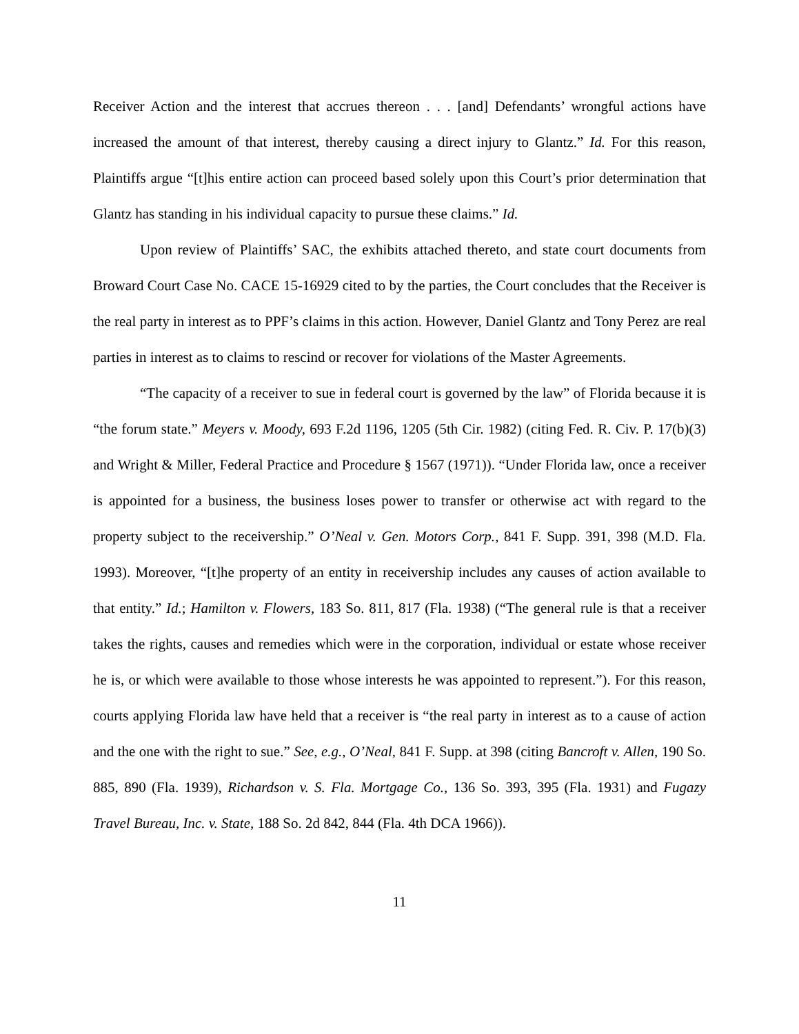Receiver Action and the interest that accrues thereon . . . [and] Defendants’ wrongful actions have increased the amount of that interest, thereby causing a direct injury to Glantz.” Id. For this reason, Plaintiffs argue “[t]his entire action can proceed based solely upon this Court’s prior determination that Glantz has standing in his individual capacity to pursue these claims.” Id.
Upon review of Plaintiffs’ SAC, the exhibits attached thereto, and state court documents from Broward Court Case No. CACE 15-16929 cited to by the parties, the Court concludes that the Receiver is the real party in interest as to PPF’s claims in this action. However, Daniel Glantz and Tony Perez are real parties in interest as to claims to rescind or recover for violations of the Master Agreements.
“The capacity of a receiver to sue in federal court is governed by the law” of Florida because it is “the forum state.” Meyers v. Moody, 693 F.2d 1196, 1205 (5th Cir. 1982) (citing Fed. R. Civ. P. 17(b)(3) and Wright & Miller, Federal Practice and Procedure § 1567 (1971)). “Under Florida law, once a receiver is appointed for a business, the business loses power to transfer or otherwise act with regard to the property subject to the receivership.” O’Neal v. Gen. Motors Corp., 841 F. Supp. 391, 398 (M.D. Fla. 1993). Moreover, “[t]he property of an entity in receivership includes any causes of action available to that entity.” Id.; Hamilton v. Flowers, 183 So. 811, 817 (Fla. 1938) (“The general rule is that a receiver takes the rights, causes and remedies which were in the corporation, individual or estate whose receiver he is, or which were available to those whose interests he was appointed to represent.”). For this reason, courts applying Florida law have held that a receiver is “the real party in interest as to a cause of action and the one with the right to sue.” See, e.g., O’Neal, 841 F. Supp. at 398 (citing Bancroft v. Allen, 190 So. 885, 890 (Fla. 1939), Richardson v. S. Fla. Mortgage Co., 136 So. 393, 395 (Fla. 1931) and Fugazy Travel Bureau, Inc. v. State, 188 So. 2d 842, 844 (Fla. 4th DCA 1966)).
11